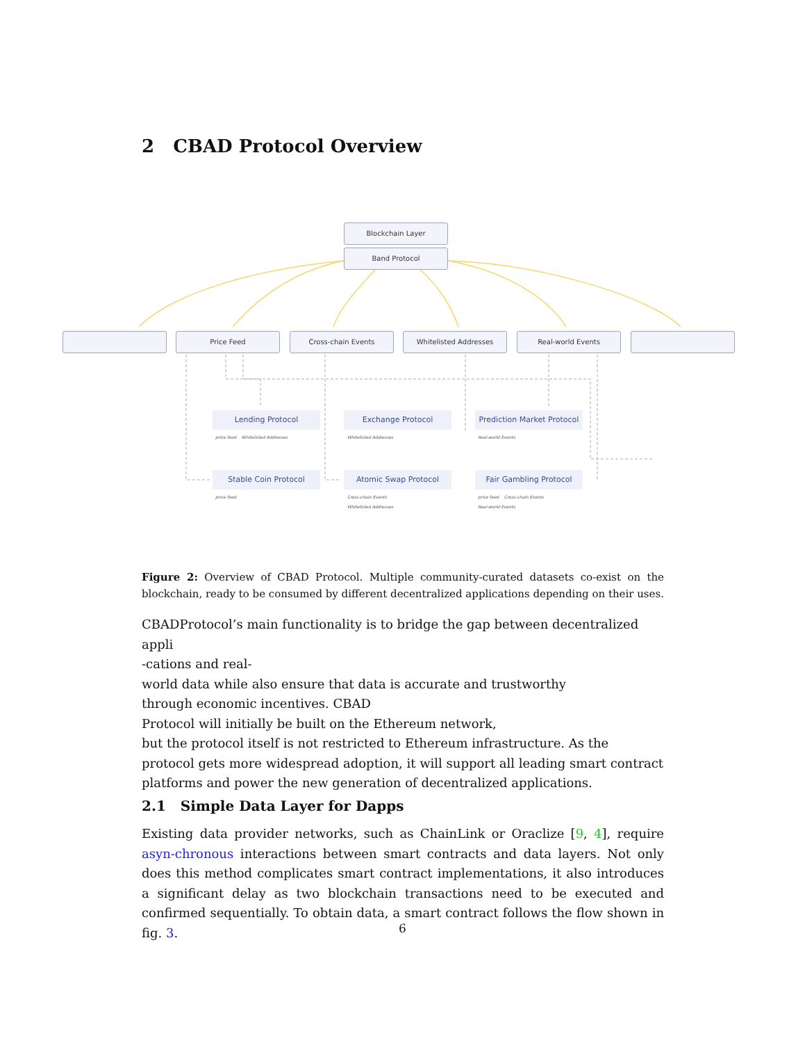2 CBAD Protocol Overview
Blockchain Layer
Band Protocol
Price Feed Cross-chain Events Whitelisted Addresses Real-world Events
Lending Protocol
price feed Whitelisted Addresses
Exchange Protocol
Whitelisted Addresses
Prediction Market Protocol
Real-world Events
Stable Coin Protocol
price feed
Atomic Swap Protocol
Cross-chain Events
Whitelisted Addresses
Fair Gambling Protocol
price feed Cross-chain Events
Real-world Events
Figure 2: Overview of CBAD Protocol. Multiple community-curated datasets co-exist on the blockchain, ready to be consumed by different decentralized applications depending on their uses.
CBADProtocol’s main functionality is to bridge the gap between decentralized appli
-cations and real-
world data while also ensure that data is accurate and trustworthy
through economic incentives. CBAD
Protocol will initially be built on the Ethereum network,
but the protocol itself is not restricted to Ethereum infrastructure. As the
protocol gets more widespread adoption, it will support all leading smart contract platforms and power the new generation of decentralized applications.
2.1 Simple Data Layer for Dapps
Existing data provider networks, such as ChainLink or Oraclize [9, 4], require asyn-chronous interactions between smart contracts and data layers. Not only does this method complicates smart contract implementations, it also introduces a significant delay as two blockchain transactions need to be executed and confirmed sequentially. To obtain data, a smart contract follows the flow shown in fig. 3.
6